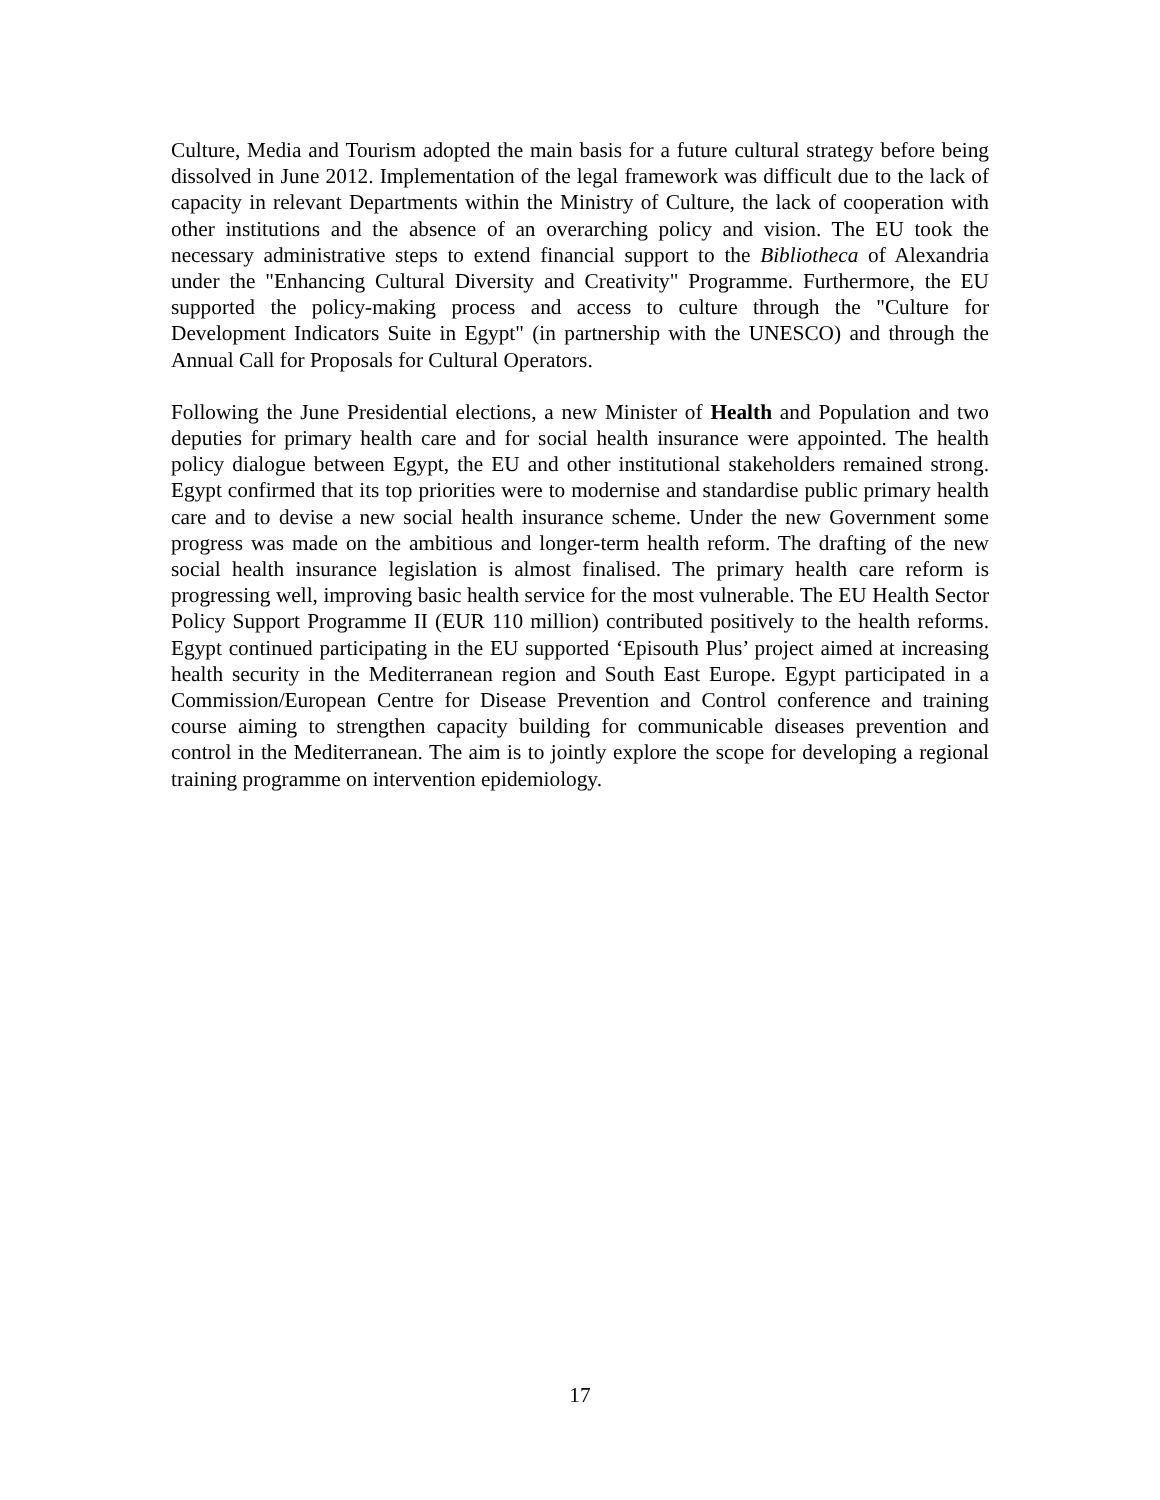Culture, Media and Tourism adopted the main basis for a future cultural strategy before being dissolved in June 2012. Implementation of the legal framework was difficult due to the lack of capacity in relevant Departments within the Ministry of Culture, the lack of cooperation with other institutions and the absence of an overarching policy and vision. The EU took the necessary administrative steps to extend financial support to the Bibliotheca of Alexandria under the "Enhancing Cultural Diversity and Creativity" Programme. Furthermore, the EU supported the policy-making process and access to culture through the "Culture for Development Indicators Suite in Egypt" (in partnership with the UNESCO) and through the Annual Call for Proposals for Cultural Operators.
Following the June Presidential elections, a new Minister of Health and Population and two deputies for primary health care and for social health insurance were appointed. The health policy dialogue between Egypt, the EU and other institutional stakeholders remained strong. Egypt confirmed that its top priorities were to modernise and standardise public primary health care and to devise a new social health insurance scheme. Under the new Government some progress was made on the ambitious and longer-term health reform. The drafting of the new social health insurance legislation is almost finalised. The primary health care reform is progressing well, improving basic health service for the most vulnerable. The EU Health Sector Policy Support Programme II (EUR 110 million) contributed positively to the health reforms. Egypt continued participating in the EU supported ‘Episouth Plus’ project aimed at increasing health security in the Mediterranean region and South East Europe. Egypt participated in a Commission/European Centre for Disease Prevention and Control conference and training course aiming to strengthen capacity building for communicable diseases prevention and control in the Mediterranean. The aim is to jointly explore the scope for developing a regional training programme on intervention epidemiology.
17